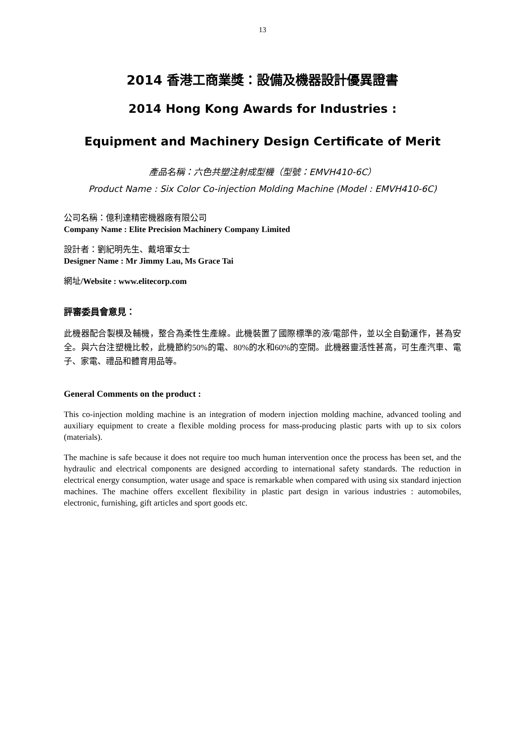13
2014 香港工商業獎：設備及機器設計優異證書
2014 Hong Kong Awards for Industries :
Equipment and Machinery Design Certificate of Merit
產品名稱：六色共塑注射成型機（型號：EMVH410-6C）
Product Name : Six Color Co-injection Molding Machine (Model : EMVH410-6C)
公司名稱：億利達精密機器廠有限公司
Company Name : Elite Precision Machinery Company Limited
設計者：劉紀明先生、戴培軍女士
Designer Name : Mr Jimmy Lau, Ms Grace Tai
網址/Website : www.elitecorp.com
評審委員會意見：
此機器配合製模及輔機，整合為柔性生產線。此機裝置了國際標準的液/電部件，並以全自動運作，甚為安全。與六台注塑機比較，此機節約50%的電、80%的水和60%的空間。此機器靈活性甚高，可生產汽車、電子、家電、禮品和體育用品等。
General Comments on the product :
This co-injection molding machine is an integration of modern injection molding machine, advanced tooling and auxiliary equipment to create a flexible molding process for mass-producing plastic parts with up to six colors (materials).
The machine is safe because it does not require too much human intervention once the process has been set, and the hydraulic and electrical components are designed according to international safety standards. The reduction in electrical energy consumption, water usage and space is remarkable when compared with using six standard injection machines. The machine offers excellent flexibility in plastic part design in various industries : automobiles, electronic, furnishing, gift articles and sport goods etc.